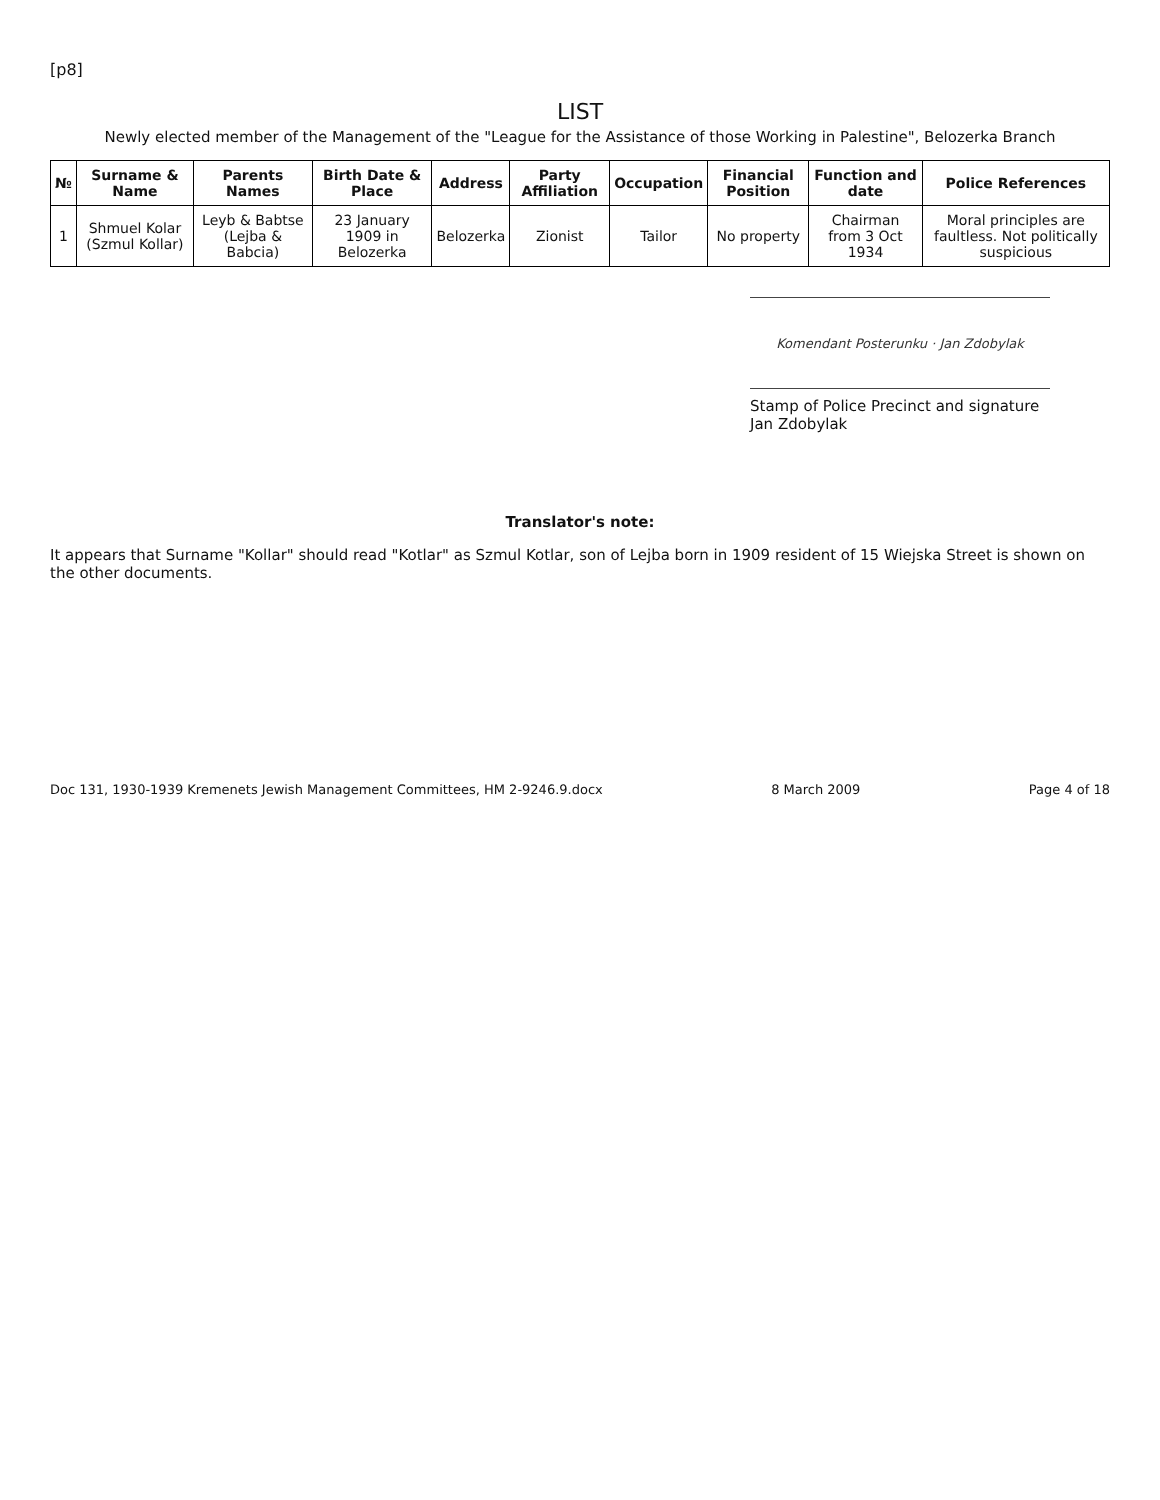[p8]
LIST
Newly elected member of the Management of the "League for the Assistance of those Working in Palestine", Belozerka Branch
| № | Surname & Name | Parents Names | Birth Date & Place | Address | Party Affiliation | Occupation | Financial Position | Function and date | Police References |
| --- | --- | --- | --- | --- | --- | --- | --- | --- | --- |
| 1 | Shmuel Kolar (Szmul Kollar) | Leyb & Babtse (Lejba & Babcia) | 23 January 1909 in Belozerka | Belozerka | Zionist | Tailor | No property | Chairman from 3 Oct 1934 | Moral principles are faultless. Not politically suspicious |
Komendant Posterunku · Jan Zdobylak
Stamp of Police Precinct and signature
Jan Zdobylak
Translator's note:
It appears that Surname "Kollar" should read "Kotlar" as Szmul Kotlar, son of Lejba born in 1909 resident of 15 Wiejska Street is shown on the other documents.
Doc 131, 1930-1939 Kremenets Jewish Management Committees, HM 2-9246.9.docx 8 March 2009 Page 4 of 18